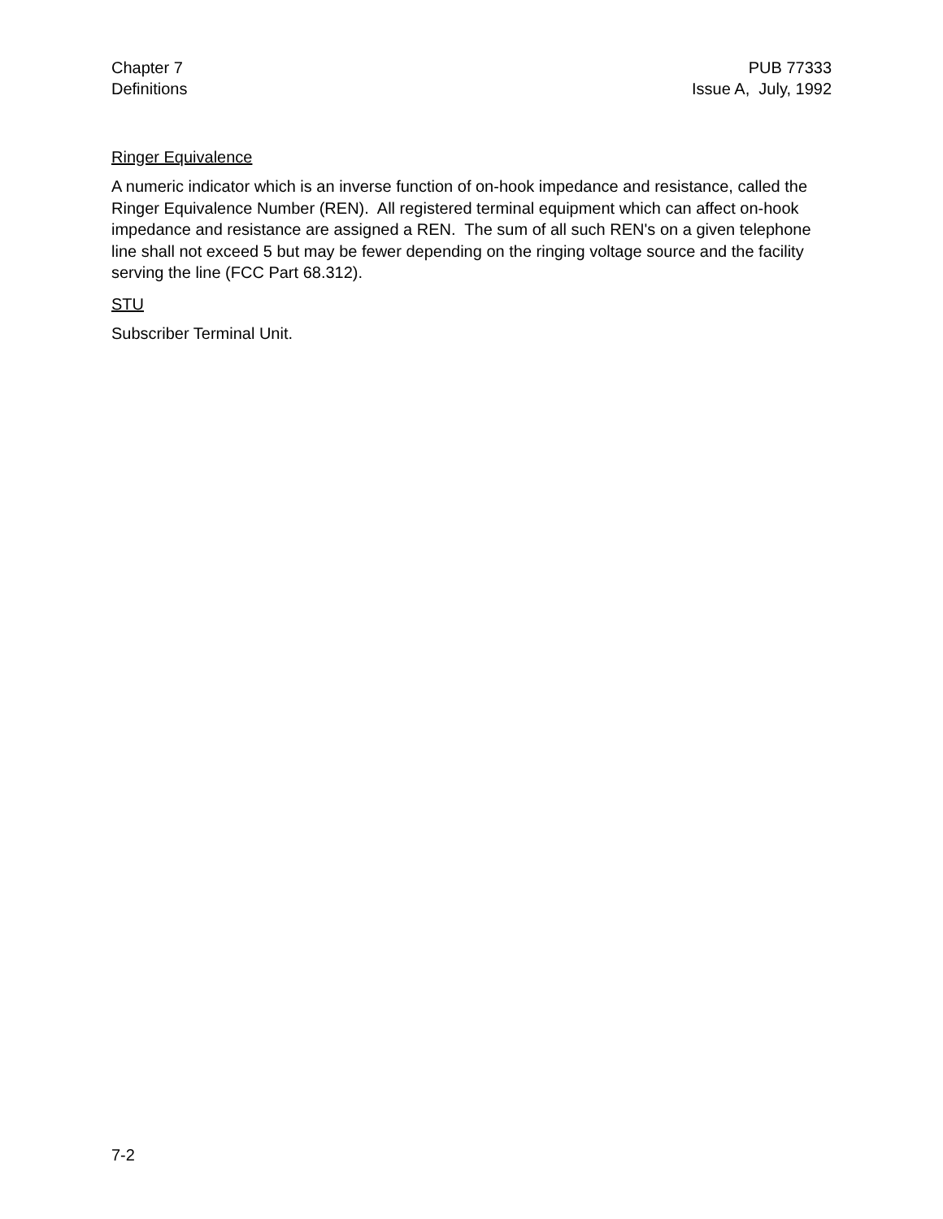Chapter 7
Definitions
PUB 77333
Issue A, July, 1992
Ringer Equivalence
A numeric indicator which is an inverse function of on-hook impedance and resistance, called the Ringer Equivalence Number (REN). All registered terminal equipment which can affect on-hook impedance and resistance are assigned a REN. The sum of all such REN's on a given telephone line shall not exceed 5 but may be fewer depending on the ringing voltage source and the facility serving the line (FCC Part 68.312).
STU
Subscriber Terminal Unit.
7-2